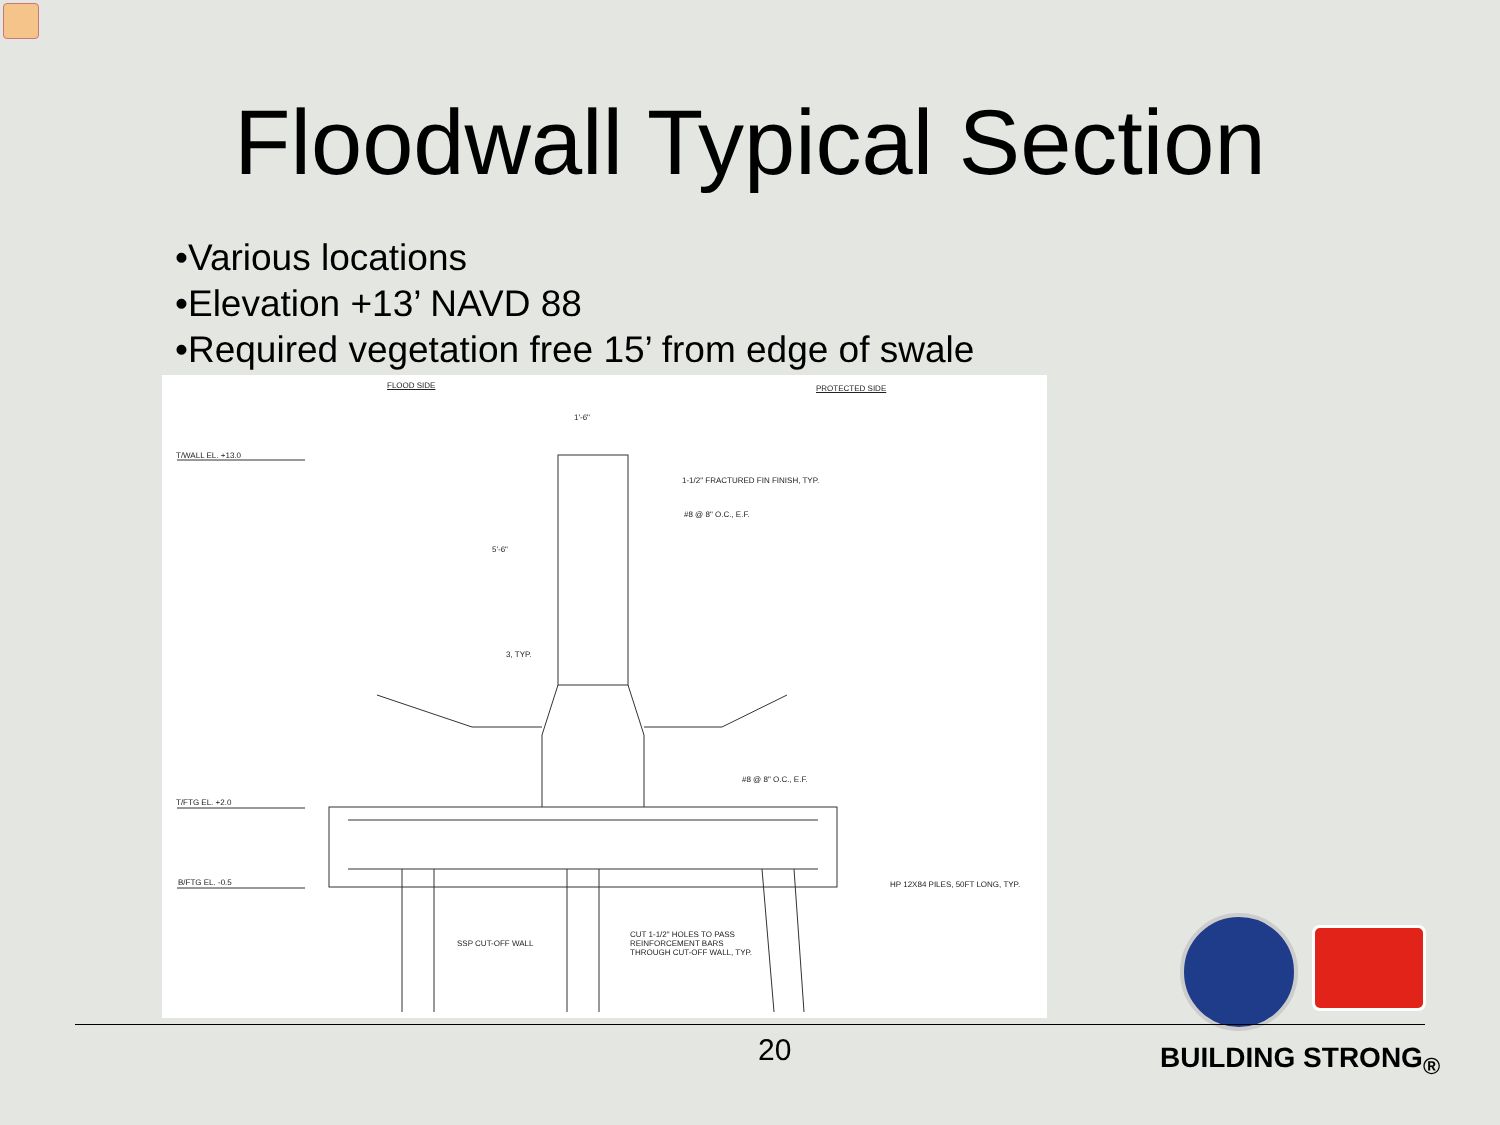Floodwall Typical Section
•Various locations
•Elevation +13’ NAVD 88
•Required vegetation free 15’ from edge of swale
FLOOD SIDE PROTECTED SIDE
1'-6"
T/WALL EL. +13.0
1-1/2" FRACTURED FIN FINISH, TYP.
#8 @ 8" O.C., E.F.
5'-6"
3, TYP.
#8 @ 8" O.C., E.F.
T/FTG EL. +2.0
B/FTG EL. -0.5
HP 12X84 PILES, 50FT LONG, TYP.
SSP CUT-OFF WALL
CUT 1-1/2" HOLES TO PASS
REINFORCEMENT BARS
THROUGH CUT-OFF WALL, TYP.
20 BUILDING STRONG<sub>®</sub>